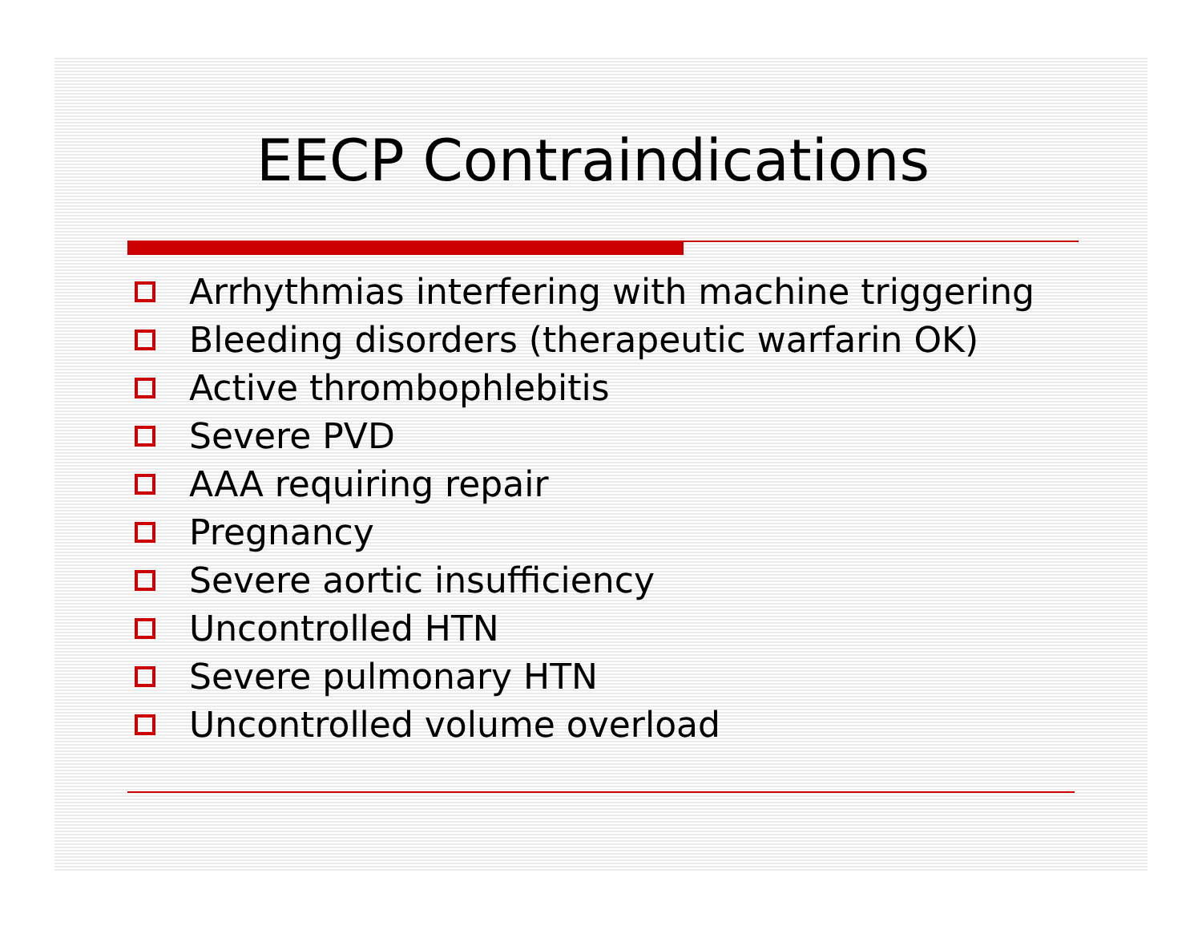EECP Contraindications
Arrhythmias interfering with machine triggering
Bleeding disorders (therapeutic warfarin OK)
Active thrombophlebitis
Severe PVD
AAA requiring repair
Pregnancy
Severe aortic insufficiency
Uncontrolled HTN
Severe pulmonary HTN
Uncontrolled volume overload